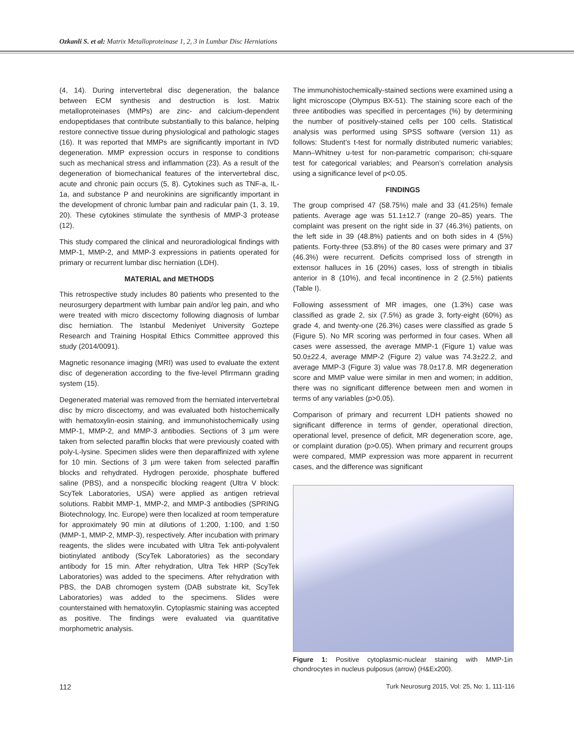Ozkanli S. et al: Matrix Metalloproteinase 1, 2, 3 in Lumbar Disc Herniations
(4, 14). During intervertebral disc degeneration, the balance between ECM synthesis and destruction is lost. Matrix metalloproteinases (MMPs) are zinc- and calcium-dependent endopeptidases that contribute substantially to this balance, helping restore connective tissue during physiological and pathologic stages (16). It was reported that MMPs are significantly important in IVD degeneration. MMP expression occurs in response to conditions such as mechanical stress and inflammation (23). As a result of the degeneration of biomechanical features of the intervertebral disc, acute and chronic pain occurs (5, 8). Cytokines such as TNF-a, IL-1a, and substance P and neurokinins are significantly important in the development of chronic lumbar pain and radicular pain (1, 3, 19, 20). These cytokines stimulate the synthesis of MMP-3 protease (12).
This study compared the clinical and neuroradiological findings with MMP-1, MMP-2, and MMP-3 expressions in patients operated for primary or recurrent lumbar disc herniation (LDH).
MATERIAL and METHODS
This retrospective study includes 80 patients who presented to the neurosurgery department with lumbar pain and/or leg pain, and who were treated with micro discectomy following diagnosis of lumbar disc herniation. The Istanbul Medeniyet University Goztepe Research and Training Hospital Ethics Committee approved this study (2014/0091).
Magnetic resonance imaging (MRI) was used to evaluate the extent disc of degeneration according to the five-level Pfirrmann grading system (15).
Degenerated material was removed from the herniated intervertebral disc by micro discectomy, and was evaluated both histochemically with hematoxylin-eosin staining, and immunohistochemically using MMP-1, MMP-2, and MMP-3 antibodies. Sections of 3 µm were taken from selected paraffin blocks that were previously coated with poly-L-lysine. Specimen slides were then deparaffinized with xylene for 10 min. Sections of 3 µm were taken from selected paraffin blocks and rehydrated. Hydrogen peroxide, phosphate buffered saline (PBS), and a nonspecific blocking reagent (Ultra V block: ScyTek Laboratories, USA) were applied as antigen retrieval solutions. Rabbit MMP-1, MMP-2, and MMP-3 antibodies (SPRING Biotechnology, Inc. Europe) were then localized at room temperature for approximately 90 min at dilutions of 1:200, 1:100, and 1:50 (MMP-1, MMP-2, MMP-3), respectively. After incubation with primary reagents, the slides were incubated with Ultra Tek anti-polyvalent biotinylated antibody (ScyTek Laboratories) as the secondary antibody for 15 min. After rehydration, Ultra Tek HRP (ScyTek Laboratories) was added to the specimens. After rehydration with PBS, the DAB chromogen system (DAB substrate kit, ScyTek Laboratories) was added to the specimens. Slides were counterstained with hematoxylin. Cytoplasmic staining was accepted as positive. The findings were evaluated via quantitative morphometric analysis.
The immunohistochemically-stained sections were examined using a light microscope (Olympus BX-51). The staining score each of the three antibodies was specified in percentages (%) by determining the number of positively-stained cells per 100 cells. Statistical analysis was performed using SPSS software (version 11) as follows: Student’s t-test for normally distributed numeric variables; Mann–Whitney u-test for non-parametric comparison; chi-square test for categorical variables; and Pearson’s correlation analysis using a significance level of p<0.05.
FINDINGS
The group comprised 47 (58.75%) male and 33 (41.25%) female patients. Average age was 51.1±12.7 (range 20–85) years. The complaint was present on the right side in 37 (46.3%) patients, on the left side in 39 (48.8%) patients and on both sides in 4 (5%) patients. Forty-three (53.8%) of the 80 cases were primary and 37 (46.3%) were recurrent. Deficits comprised loss of strength in extensor halluces in 16 (20%) cases, loss of strength in tibialis anterior in 8 (10%), and fecal incontinence in 2 (2.5%) patients (Table I).
Following assessment of MR images, one (1.3%) case was classified as grade 2, six (7.5%) as grade 3, forty-eight (60%) as grade 4, and twenty-one (26.3%) cases were classified as grade 5 (Figure 5). No MR scoring was performed in four cases. When all cases were assessed, the average MMP-1 (Figure 1) value was 50.0±22.4, average MMP-2 (Figure 2) value was 74.3±22.2, and average MMP-3 (Figure 3) value was 78.0±17.8. MR degeneration score and MMP value were similar in men and women; in addition, there was no significant difference between men and women in terms of any variables (p>0.05).
Comparison of primary and recurrent LDH patients showed no significant difference in terms of gender, operational direction, operational level, presence of deficit, MR degeneration score, age, or complaint duration (p>0.05). When primary and recurrent groups were compared, MMP expression was more apparent in recurrent cases, and the difference was significant
Figure 1: Positive cytoplasmic-nuclear staining with MMP-1in chondrocytes in nucleus pulposus (arrow) (H&Ex200).
112 Turk Neurosurg 2015, Vol: 25, No: 1, 111-116